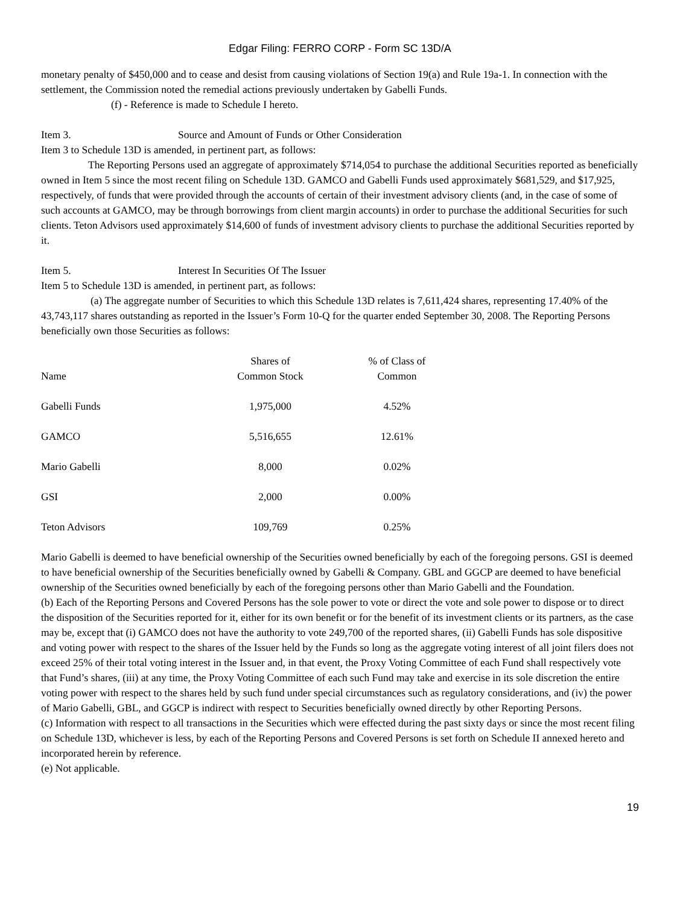Edgar Filing: FERRO CORP - Form SC 13D/A
monetary penalty of $450,000 and to cease and desist from causing violations of Section 19(a) and Rule 19a-1. In connection with the settlement, the Commission noted the remedial actions previously undertaken by Gabelli Funds.
(f) - Reference is made to Schedule I hereto.
Item 3. Source and Amount of Funds or Other Consideration
Item 3 to Schedule 13D is amended, in pertinent part, as follows:
The Reporting Persons used an aggregate of approximately $714,054 to purchase the additional Securities reported as beneficially owned in Item 5 since the most recent filing on Schedule 13D. GAMCO and Gabelli Funds used approximately $681,529, and $17,925, respectively, of funds that were provided through the accounts of certain of their investment advisory clients (and, in the case of some of such accounts at GAMCO, may be through borrowings from client margin accounts) in order to purchase the additional Securities for such clients. Teton Advisors used approximately $14,600 of funds of investment advisory clients to purchase the additional Securities reported by it.
Item 5. Interest In Securities Of The Issuer
Item 5 to Schedule 13D is amended, in pertinent part, as follows:
(a) The aggregate number of Securities to which this Schedule 13D relates is 7,611,424 shares, representing 17.40% of the 43,743,117 shares outstanding as reported in the Issuer’s Form 10-Q for the quarter ended September 30, 2008. The Reporting Persons beneficially own those Securities as follows:
| Name | Shares of Common Stock | % of Class of Common |
| --- | --- | --- |
| Gabelli Funds | 1,975,000 | 4.52% |
| GAMCO | 5,516,655 | 12.61% |
| Mario Gabelli | 8,000 | 0.02% |
| GSI | 2,000 | 0.00% |
| Teton Advisors | 109,769 | 0.25% |
Mario Gabelli is deemed to have beneficial ownership of the Securities owned beneficially by each of the foregoing persons. GSI is deemed to have beneficial ownership of the Securities beneficially owned by Gabelli & Company. GBL and GGCP are deemed to have beneficial ownership of the Securities owned beneficially by each of the foregoing persons other than Mario Gabelli and the Foundation.
(b) Each of the Reporting Persons and Covered Persons has the sole power to vote or direct the vote and sole power to dispose or to direct the disposition of the Securities reported for it, either for its own benefit or for the benefit of its investment clients or its partners, as the case may be, except that (i) GAMCO does not have the authority to vote 249,700 of the reported shares, (ii) Gabelli Funds has sole dispositive and voting power with respect to the shares of the Issuer held by the Funds so long as the aggregate voting interest of all joint filers does not exceed 25% of their total voting interest in the Issuer and, in that event, the Proxy Voting Committee of each Fund shall respectively vote that Fund’s shares, (iii) at any time, the Proxy Voting Committee of each such Fund may take and exercise in its sole discretion the entire voting power with respect to the shares held by such fund under special circumstances such as regulatory considerations, and (iv) the power of Mario Gabelli, GBL, and GGCP is indirect with respect to Securities beneficially owned directly by other Reporting Persons.
(c) Information with respect to all transactions in the Securities which were effected during the past sixty days or since the most recent filing on Schedule 13D, whichever is less, by each of the Reporting Persons and Covered Persons is set forth on Schedule II annexed hereto and incorporated herein by reference.
(e) Not applicable.
19